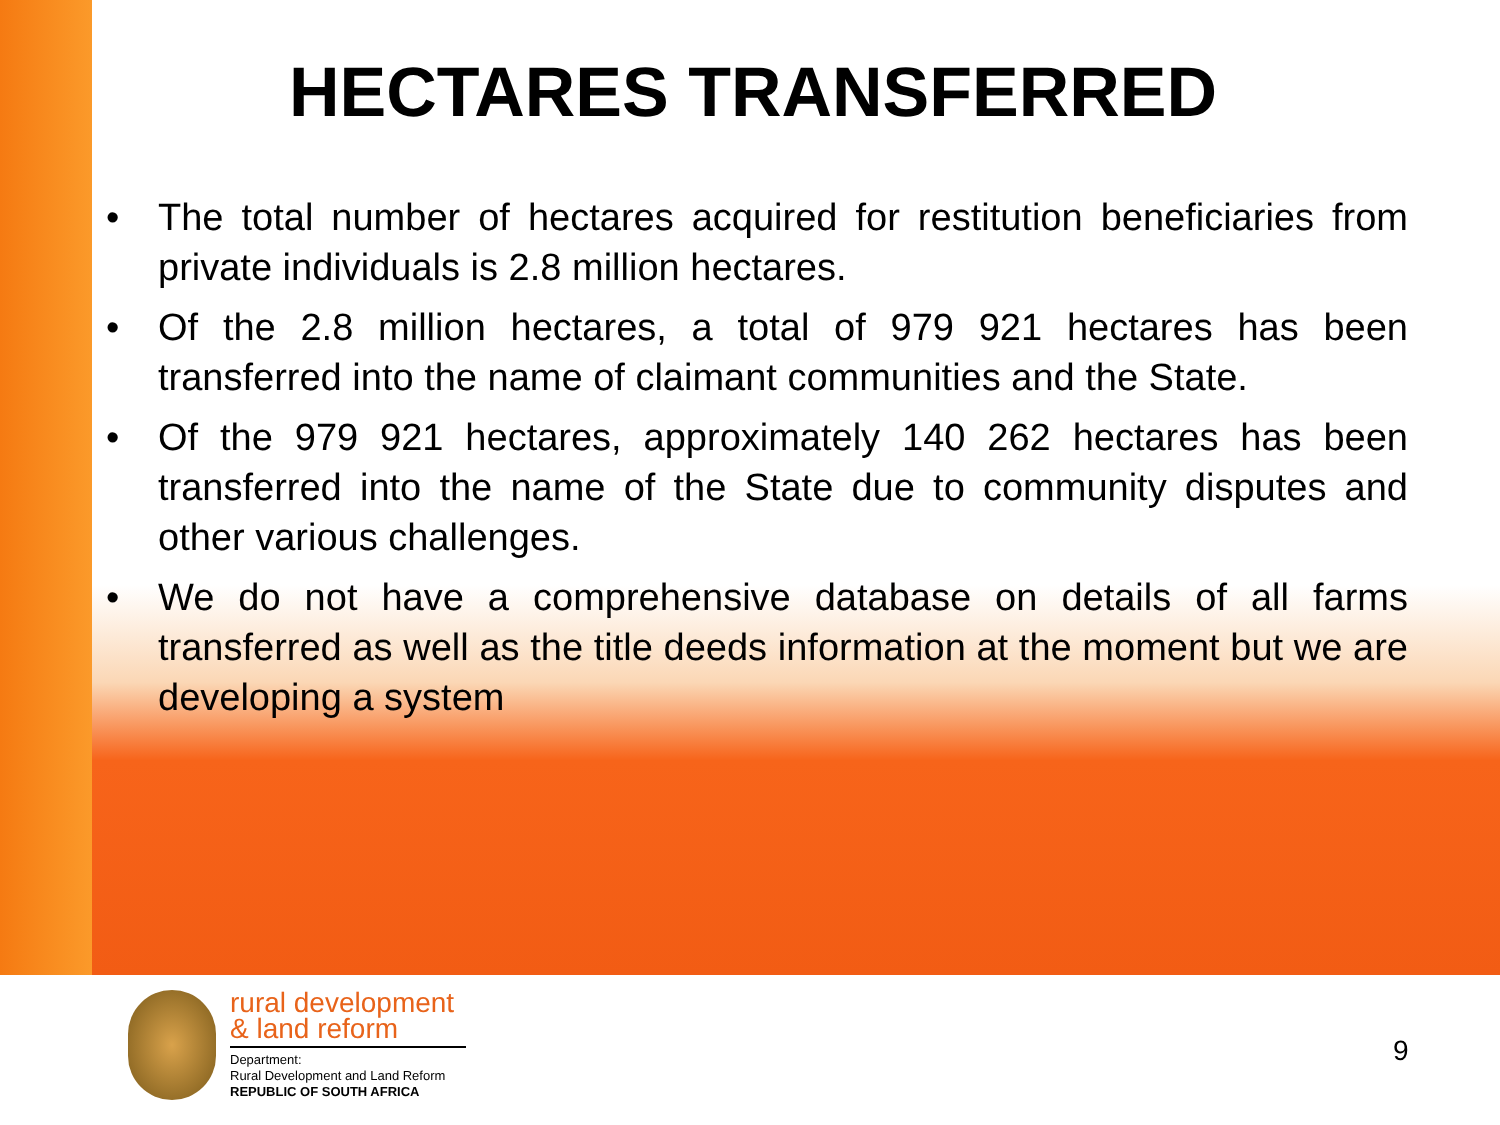HECTARES TRANSFERRED
• The total number of hectares acquired for restitution beneficiaries from private individuals is 2.8 million hectares.
• Of the 2.8 million hectares, a total of 979 921 hectares has been transferred into the name of claimant communities and the State.
• Of the 979 921 hectares, approximately 140 262 hectares has been transferred into the name of the State due to community disputes and other various challenges.
• We do not have a comprehensive database on details of all farms transferred as well as the title deeds information at the moment but we are developing a system
rural development
& land reform
Department:
Rural Development and Land Reform
REPUBLIC OF SOUTH AFRICA
9